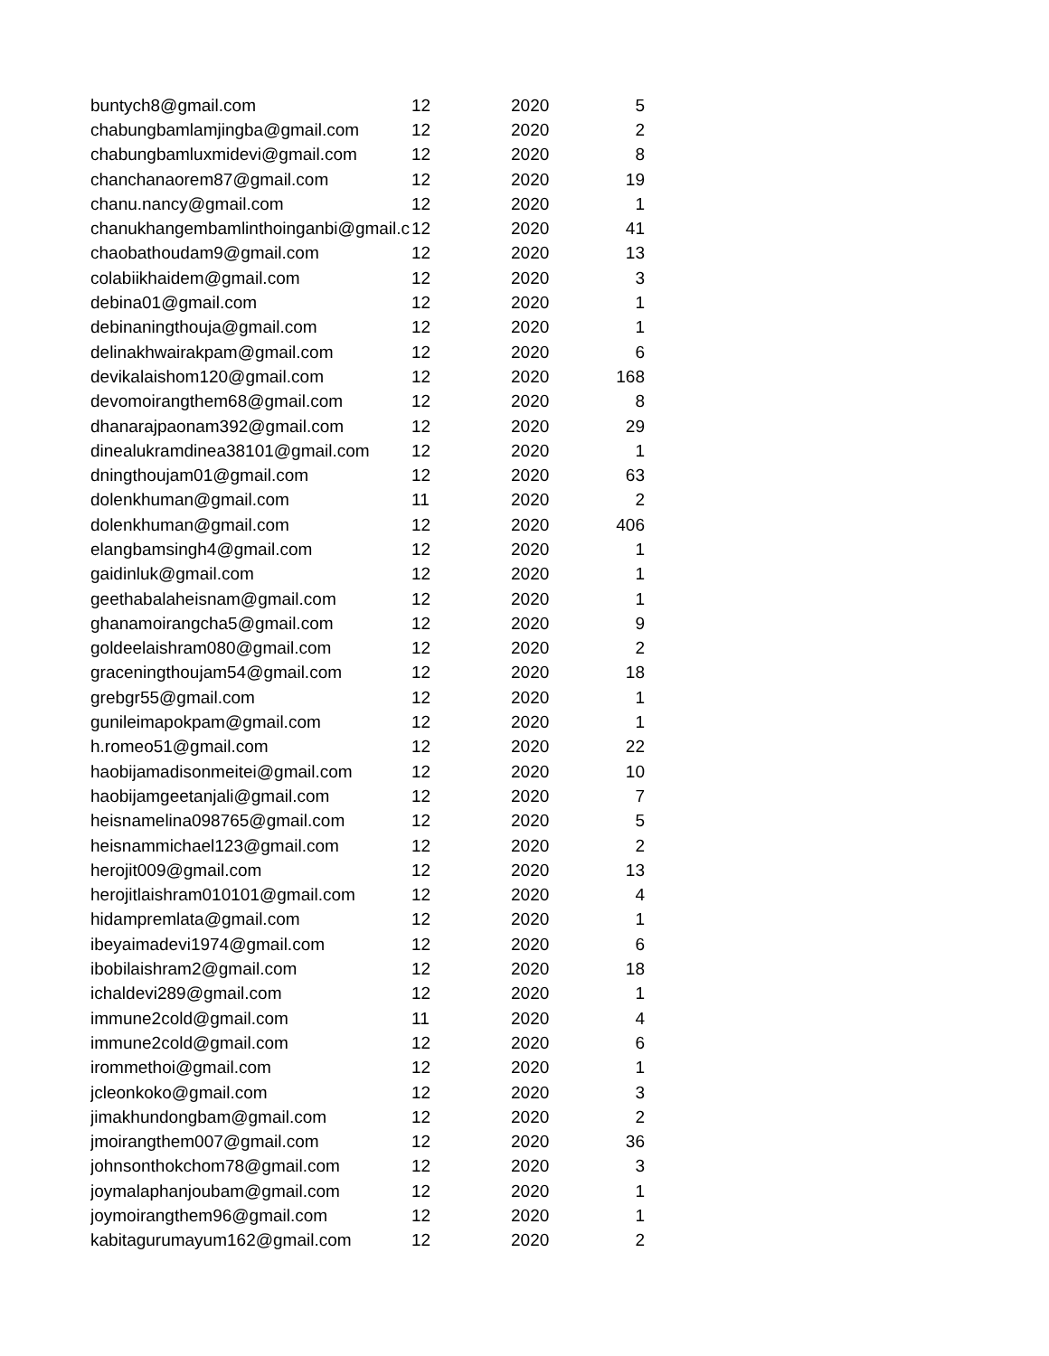| buntych8@gmail.com | 12 | 2020 | 5 |
| chabungbamlamjingba@gmail.com | 12 | 2020 | 2 |
| chabungbamluxmidevi@gmail.com | 12 | 2020 | 8 |
| chanchanaorem87@gmail.com | 12 | 2020 | 19 |
| chanu.nancy@gmail.com | 12 | 2020 | 1 |
| chanukhangembamlinthoinganbi@gmail.c | 12 | 2020 | 41 |
| chaobathoudam9@gmail.com | 12 | 2020 | 13 |
| colabiikhaidem@gmail.com | 12 | 2020 | 3 |
| debina01@gmail.com | 12 | 2020 | 1 |
| debinaningthouja@gmail.com | 12 | 2020 | 1 |
| delinakhwairakpam@gmail.com | 12 | 2020 | 6 |
| devikalaishom120@gmail.com | 12 | 2020 | 168 |
| devomoirangthem68@gmail.com | 12 | 2020 | 8 |
| dhanarajpaonam392@gmail.com | 12 | 2020 | 29 |
| dinealukramdinea38101@gmail.com | 12 | 2020 | 1 |
| dningthoujam01@gmail.com | 12 | 2020 | 63 |
| dolenkhuman@gmail.com | 11 | 2020 | 2 |
| dolenkhuman@gmail.com | 12 | 2020 | 406 |
| elangbamsingh4@gmail.com | 12 | 2020 | 1 |
| gaidinluk@gmail.com | 12 | 2020 | 1 |
| geethabalaheisnam@gmail.com | 12 | 2020 | 1 |
| ghanamoirangcha5@gmail.com | 12 | 2020 | 9 |
| goldeelaishram080@gmail.com | 12 | 2020 | 2 |
| graceningthoujam54@gmail.com | 12 | 2020 | 18 |
| grebgr55@gmail.com | 12 | 2020 | 1 |
| gunileimapokpam@gmail.com | 12 | 2020 | 1 |
| h.romeo51@gmail.com | 12 | 2020 | 22 |
| haobijamadisonmeitei@gmail.com | 12 | 2020 | 10 |
| haobijamgeetanjali@gmail.com | 12 | 2020 | 7 |
| heisnamelina098765@gmail.com | 12 | 2020 | 5 |
| heisnammichael123@gmail.com | 12 | 2020 | 2 |
| herojit009@gmail.com | 12 | 2020 | 13 |
| herojitlaishram010101@gmail.com | 12 | 2020 | 4 |
| hidampremlata@gmail.com | 12 | 2020 | 1 |
| ibeyaimadevi1974@gmail.com | 12 | 2020 | 6 |
| ibobilaishram2@gmail.com | 12 | 2020 | 18 |
| ichaldevi289@gmail.com | 12 | 2020 | 1 |
| immune2cold@gmail.com | 11 | 2020 | 4 |
| immune2cold@gmail.com | 12 | 2020 | 6 |
| irommethoi@gmail.com | 12 | 2020 | 1 |
| jcleonkoko@gmail.com | 12 | 2020 | 3 |
| jimakhundongbam@gmail.com | 12 | 2020 | 2 |
| jmoirangthem007@gmail.com | 12 | 2020 | 36 |
| johnsonthokchom78@gmail.com | 12 | 2020 | 3 |
| joymalaphanjoubam@gmail.com | 12 | 2020 | 1 |
| joymoirangthem96@gmail.com | 12 | 2020 | 1 |
| kabitagurumayum162@gmail.com | 12 | 2020 | 2 |